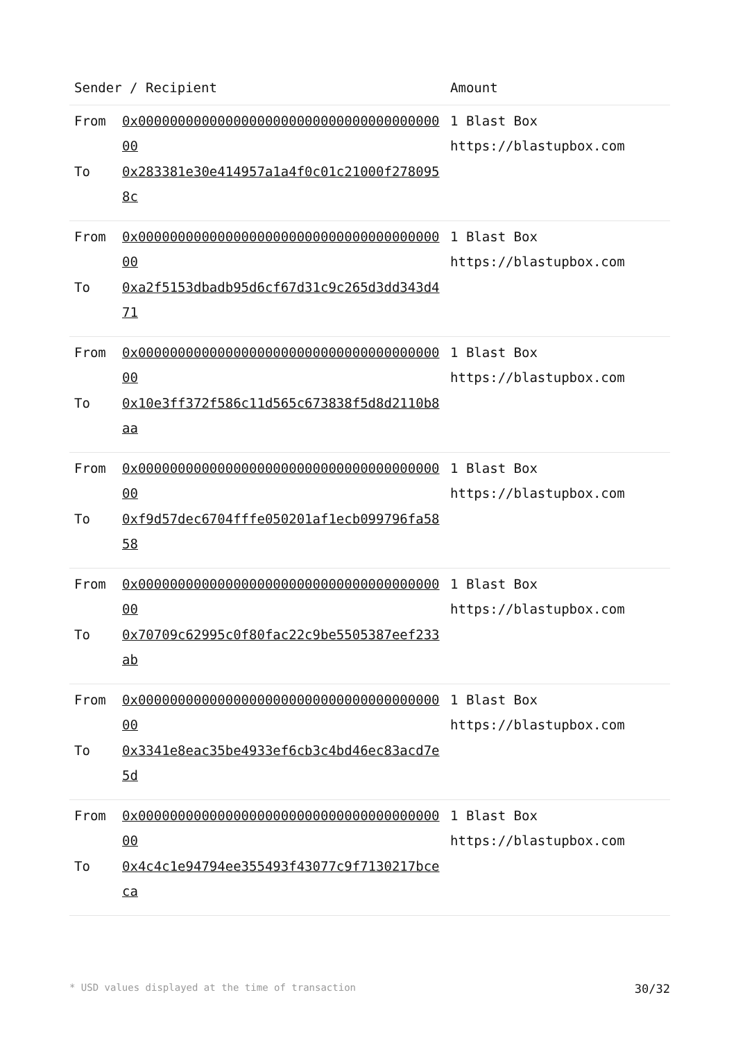| Sender / Recipient | | Amount |
| --- | --- | --- |
| From To | 0x0000000000000000000000000000000000000000 0x283381e30e414957a1a4f0c01c21000f2780958c | 1 Blast Box https://blastupbox.com |
| From To | 0x0000000000000000000000000000000000000000 0xa2f5153dbadb95d6cf67d31c9c265d3dd343d471 | 1 Blast Box https://blastupbox.com |
| From To | 0x0000000000000000000000000000000000000000 0x10e3ff372f586c11d565c673838f5d8d2110b8aa | 1 Blast Box https://blastupbox.com |
| From To | 0x0000000000000000000000000000000000000000 0xf9d57dec6704fffe050201af1ecb099796fa5858 | 1 Blast Box https://blastupbox.com |
| From To | 0x0000000000000000000000000000000000000000 0x70709c62995c0f80fac22c9be5505387eef233ab | 1 Blast Box https://blastupbox.com |
| From To | 0x0000000000000000000000000000000000000000 0x3341e8eac35be4933ef6cb3c4bd46ec83acd7e5d | 1 Blast Box https://blastupbox.com |
| From To | 0x0000000000000000000000000000000000000000 0x4c4c1e94794ee355493f43077c9f7130217bceca | 1 Blast Box https://blastupbox.com |
* USD values displayed at the time of transaction 30/32